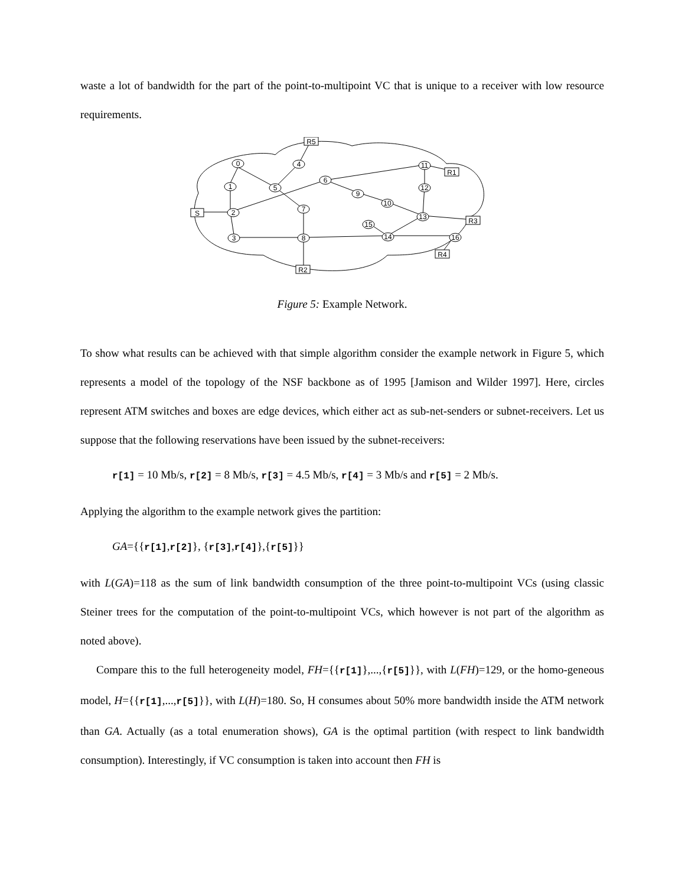waste a lot of bandwidth for the part of the point-to-multipoint VC that is unique to a receiver with low resource requirements.
0
1
5
4
2
3
6
9
7
8
10
11
12
13
15
14
16
R5
R1
S
R3
R4
R2
Figure 5: Example Network.
To show what results can be achieved with that simple algorithm consider the example network in Figure 5, which represents a model of the topology of the NSF backbone as of 1995 [Jamison and Wilder 1997]. Here, circles represent ATM switches and boxes are edge devices, which either act as sub-net-senders or subnet-receivers. Let us suppose that the following reservations have been issued by the subnet-receivers:
r[1] = 10 Mb/s, r[2] = 8 Mb/s, r[3] = 4.5 Mb/s, r[4] = 3 Mb/s and r[5] = 2 Mb/s.
Applying the algorithm to the example network gives the partition:
GA={{r[1],r[2]}, {r[3],r[4]},{r[5]}}
with L(GA)=118 as the sum of link bandwidth consumption of the three point-to-multipoint VCs (using classic Steiner trees for the computation of the point-to-multipoint VCs, which however is not part of the algorithm as noted above).
Compare this to the full heterogeneity model, FH={{r[1]},...,{r[5]}}, with L(FH)=129, or the homo-geneous model, H={{r[1],...,r[5]}}, with L(H)=180. So, H consumes about 50% more bandwidth inside the ATM network than GA. Actually (as a total enumeration shows), GA is the optimal partition (with respect to link bandwidth consumption). Interestingly, if VC consumption is taken into account then FH is